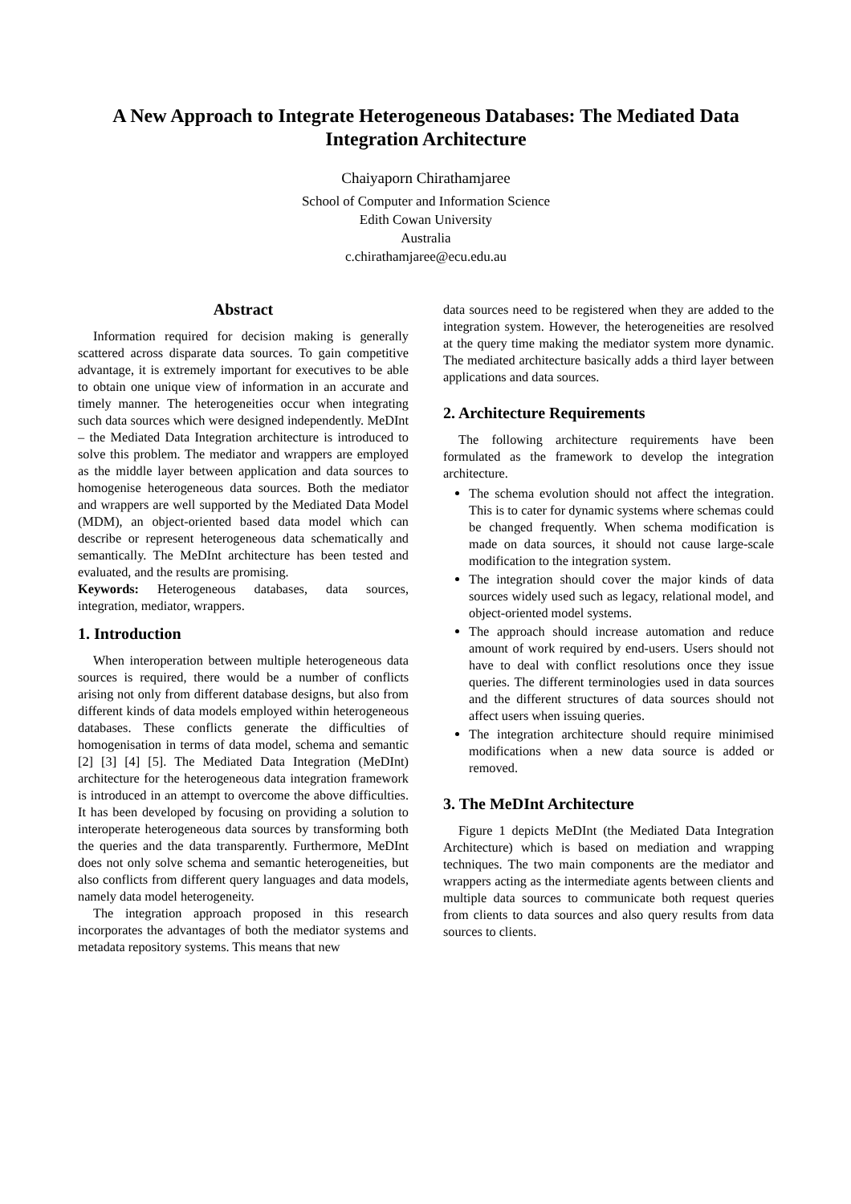A New Approach to Integrate Heterogeneous Databases: The Mediated Data Integration Architecture
Chaiyaporn Chirathamjaree
School of Computer and Information Science
Edith Cowan University
Australia
c.chirathamjaree@ecu.edu.au
Abstract
Information required for decision making is generally scattered across disparate data sources. To gain competitive advantage, it is extremely important for executives to be able to obtain one unique view of information in an accurate and timely manner. The heterogeneities occur when integrating such data sources which were designed independently. MeDInt – the Mediated Data Integration architecture is introduced to solve this problem. The mediator and wrappers are employed as the middle layer between application and data sources to homogenise heterogeneous data sources. Both the mediator and wrappers are well supported by the Mediated Data Model (MDM), an object-oriented based data model which can describe or represent heterogeneous data schematically and semantically. The MeDInt architecture has been tested and evaluated, and the results are promising.
Keywords: Heterogeneous databases, data sources, integration, mediator, wrappers.
1. Introduction
When interoperation between multiple heterogeneous data sources is required, there would be a number of conflicts arising not only from different database designs, but also from different kinds of data models employed within heterogeneous databases. These conflicts generate the difficulties of homogenisation in terms of data model, schema and semantic [2] [3] [4] [5]. The Mediated Data Integration (MeDInt) architecture for the heterogeneous data integration framework is introduced in an attempt to overcome the above difficulties. It has been developed by focusing on providing a solution to interoperate heterogeneous data sources by transforming both the queries and the data transparently. Furthermore, MeDInt does not only solve schema and semantic heterogeneities, but also conflicts from different query languages and data models, namely data model heterogeneity.
The integration approach proposed in this research incorporates the advantages of both the mediator systems and metadata repository systems. This means that new
data sources need to be registered when they are added to the integration system. However, the heterogeneities are resolved at the query time making the mediator system more dynamic. The mediated architecture basically adds a third layer between applications and data sources.
2. Architecture Requirements
The following architecture requirements have been formulated as the framework to develop the integration architecture.
The schema evolution should not affect the integration. This is to cater for dynamic systems where schemas could be changed frequently. When schema modification is made on data sources, it should not cause large-scale modification to the integration system.
The integration should cover the major kinds of data sources widely used such as legacy, relational model, and object-oriented model systems.
The approach should increase automation and reduce amount of work required by end-users. Users should not have to deal with conflict resolutions once they issue queries. The different terminologies used in data sources and the different structures of data sources should not affect users when issuing queries.
The integration architecture should require minimised modifications when a new data source is added or removed.
3. The MeDInt Architecture
Figure 1 depicts MeDInt (the Mediated Data Integration Architecture) which is based on mediation and wrapping techniques. The two main components are the mediator and wrappers acting as the intermediate agents between clients and multiple data sources to communicate both request queries from clients to data sources and also query results from data sources to clients.